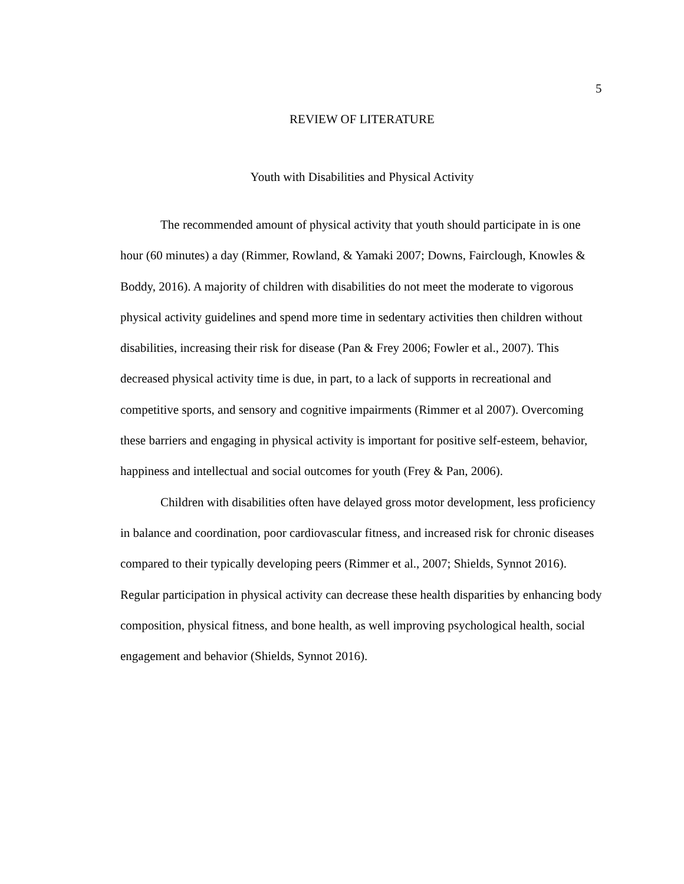5
REVIEW OF LITERATURE
Youth with Disabilities and Physical Activity
The recommended amount of physical activity that youth should participate in is one hour (60 minutes) a day (Rimmer, Rowland, & Yamaki 2007; Downs, Fairclough, Knowles & Boddy, 2016). A majority of children with disabilities do not meet the moderate to vigorous physical activity guidelines and spend more time in sedentary activities then children without disabilities, increasing their risk for disease (Pan & Frey 2006; Fowler et al., 2007). This decreased physical activity time is due, in part, to a lack of supports in recreational and competitive sports, and sensory and cognitive impairments (Rimmer et al 2007). Overcoming these barriers and engaging in physical activity is important for positive self-esteem, behavior, happiness and intellectual and social outcomes for youth (Frey & Pan, 2006).
Children with disabilities often have delayed gross motor development, less proficiency in balance and coordination, poor cardiovascular fitness, and increased risk for chronic diseases compared to their typically developing peers (Rimmer et al., 2007; Shields, Synnot 2016). Regular participation in physical activity can decrease these health disparities by enhancing body composition, physical fitness, and bone health, as well improving psychological health, social engagement and behavior (Shields, Synnot 2016).